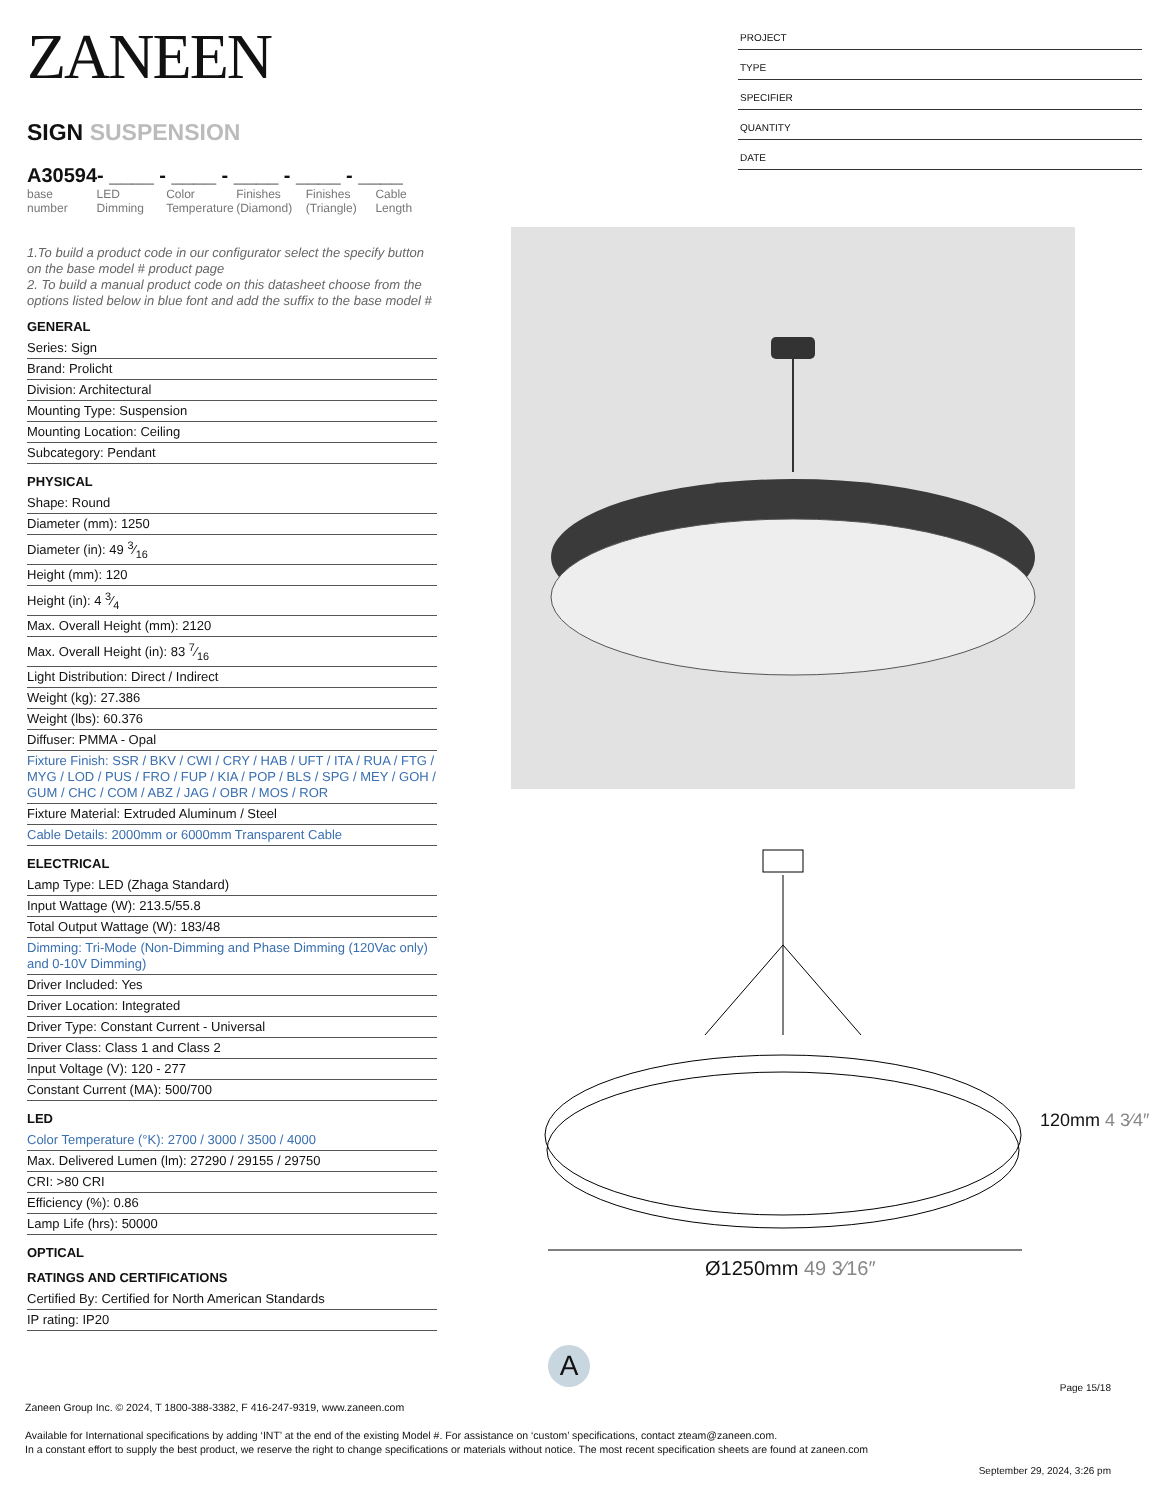ZANEEN
SIGN SUSPENSION
A30594- ____ - ____ - ____ - ____ - ____
base number
LED Dimming
Color Temperature
Finishes (Diamond)
Finishes (Triangle)
Cable Length
1.To build a product code in our configurator select the specify button on the base model # product page
2. To build a manual product code on this datasheet choose from the options listed below in blue font and add the suffix to the base model #
GENERAL
Series: Sign
Brand: Prolicht
Division: Architectural
Mounting Type: Suspension
Mounting Location: Ceiling
Subcategory: Pendant
PHYSICAL
Shape: Round
Diameter (mm): 1250
Diameter (in): 49 3⁄16
Height (mm): 120
Height (in): 4 3⁄4
Max. Overall Height (mm): 2120
Max. Overall Height (in): 83 7⁄16
Light Distribution: Direct / Indirect
Weight (kg): 27.386
Weight (lbs): 60.376
Diffuser: PMMA - Opal
Fixture Finish: SSR / BKV / CWI / CRY / HAB / UFT / ITA / RUA / FTG / MYG / LOD / PUS / FRO / FUP / KIA / POP / BLS / SPG / MEY / GOH / GUM / CHC / COM / ABZ / JAG / OBR / MOS / ROR
Fixture Material: Extruded Aluminum / Steel
Cable Details: 2000mm or 6000mm Transparent Cable
ELECTRICAL
Lamp Type: LED (Zhaga Standard)
Input Wattage (W): 213.5/55.8
Total Output Wattage (W): 183/48
Dimming: Tri-Mode (Non-Dimming and Phase Dimming (120Vac only) and 0-10V Dimming)
Driver Included: Yes
Driver Location: Integrated
Driver Type: Constant Current - Universal
Driver Class: Class 1 and Class 2
Input Voltage (V): 120 - 277
Constant Current (MA): 500/700
LED
Color Temperature (°K): 2700 / 3000 / 3500 / 4000
Max. Delivered Lumen (lm): 27290 / 29155 / 29750
CRI: >80 CRI
Efficiency (%): 0.86
Lamp Life (hrs): 50000
OPTICAL
RATINGS AND CERTIFICATIONS
Certified By: Certified for North American Standards
IP rating: IP20
PROJECT
TYPE
SPECIFIER
QUANTITY
DATE
Ø1250mm 49 3⁄16″
120mm 4 3⁄4″
A
Page 15/18
Zaneen Group Inc. © 2024, T 1800-388-3382, F 416-247-9319, www.zaneen.com
Available for International specifications by adding ‘INT’ at the end of the existing Model #. For assistance on ‘custom’ specifications, contact zteam@zaneen.com.
In a constant effort to supply the best product, we reserve the right to change specifications or materials without notice. The most recent specification sheets are found at zaneen.com
September 29, 2024, 3:26 pm